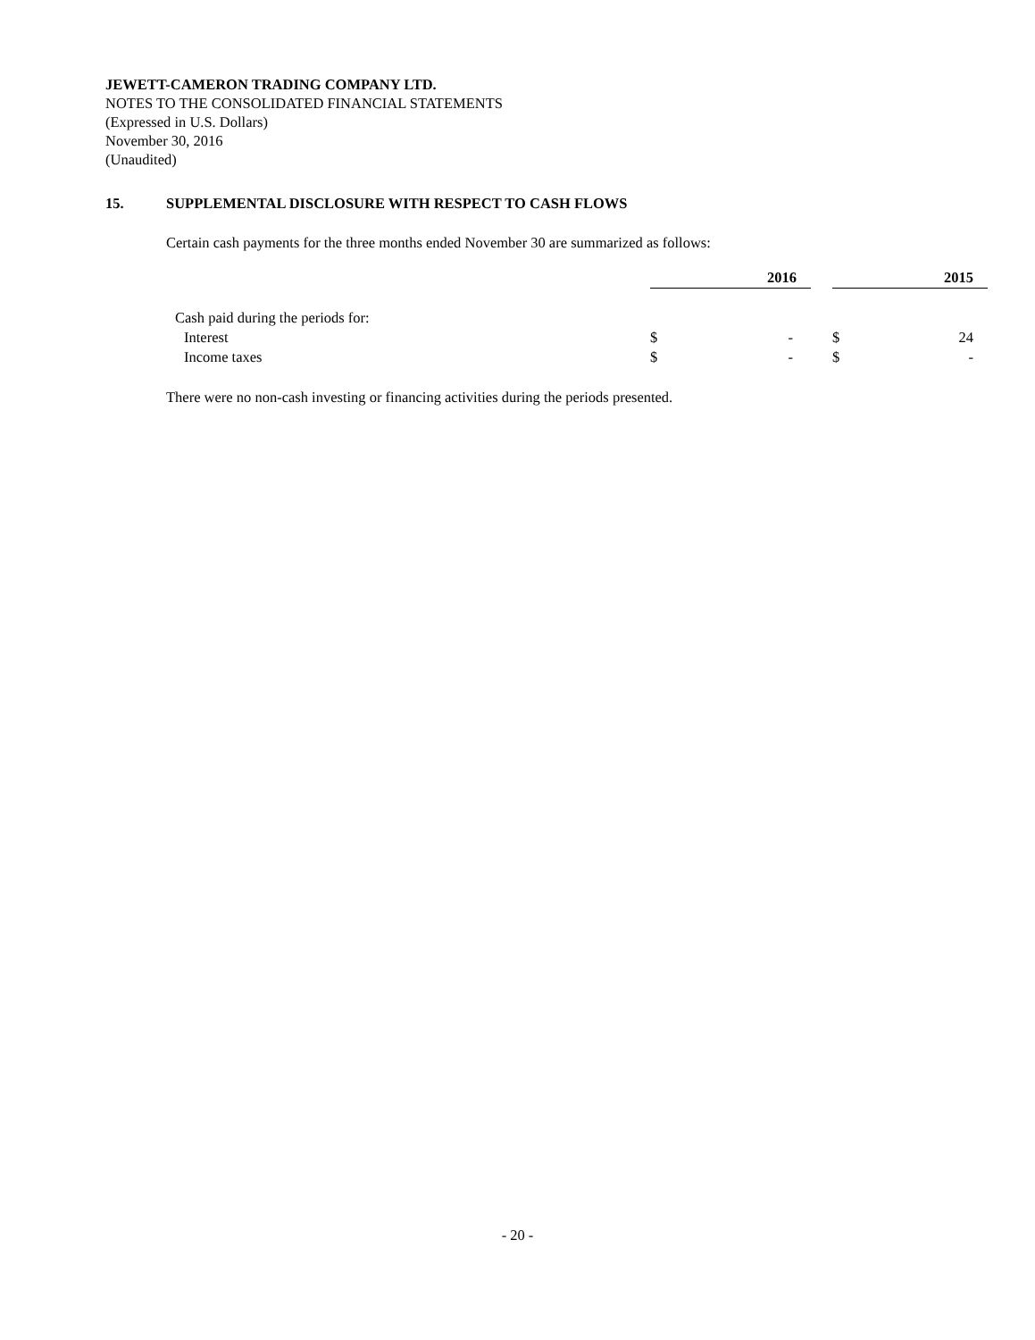JEWETT-CAMERON TRADING COMPANY LTD.
NOTES TO THE CONSOLIDATED FINANCIAL STATEMENTS
(Expressed in U.S. Dollars)
November 30, 2016
(Unaudited)
15. SUPPLEMENTAL DISCLOSURE WITH RESPECT TO CASH FLOWS
Certain cash payments for the three months ended November 30 are summarized as follows:
| | 2016 | | | 2015 | |
| Cash paid during the periods for: | | | | | |
| Interest | $ | - | | $ | 24 |
| Income taxes | $ | - | | $ | - |
There were no non-cash investing or financing activities during the periods presented.
- 20 -